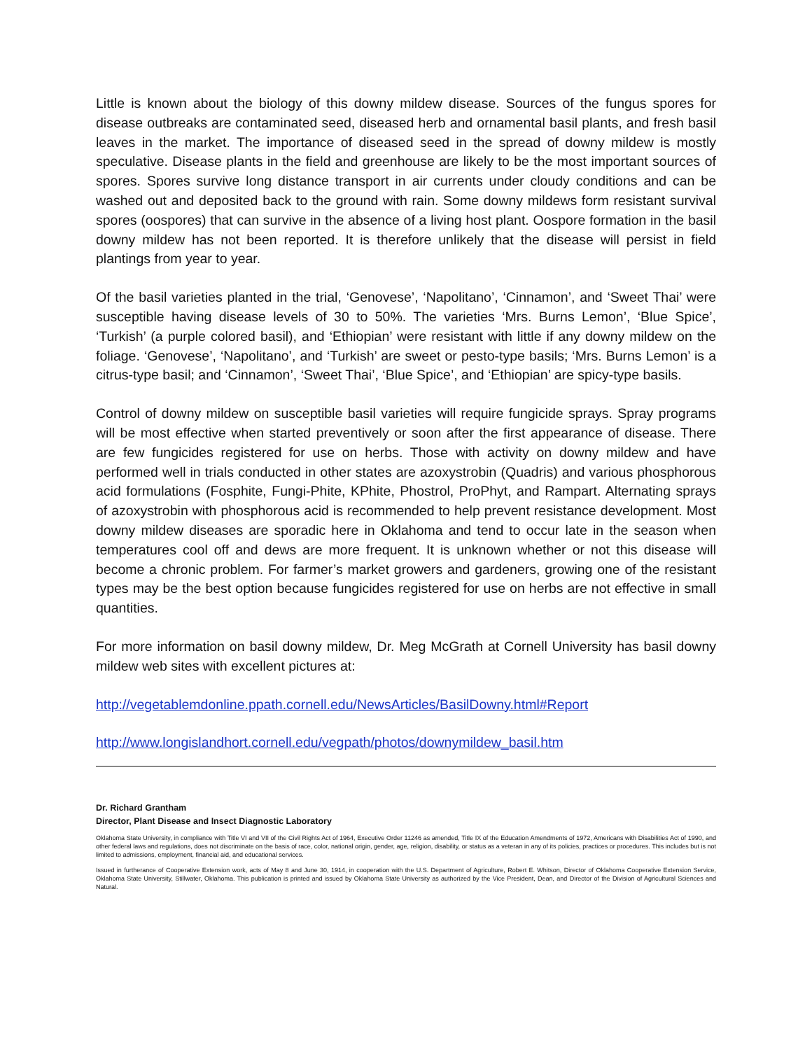Little is known about the biology of this downy mildew disease. Sources of the fungus spores for disease outbreaks are contaminated seed, diseased herb and ornamental basil plants, and fresh basil leaves in the market. The importance of diseased seed in the spread of downy mildew is mostly speculative. Disease plants in the field and greenhouse are likely to be the most important sources of spores. Spores survive long distance transport in air currents under cloudy conditions and can be washed out and deposited back to the ground with rain. Some downy mildews form resistant survival spores (oospores) that can survive in the absence of a living host plant. Oospore formation in the basil downy mildew has not been reported. It is therefore unlikely that the disease will persist in field plantings from year to year.
Of the basil varieties planted in the trial, ‘Genovese’, ‘Napolitano’, ‘Cinnamon’, and ‘Sweet Thai’ were susceptible having disease levels of 30 to 50%. The varieties ‘Mrs. Burns Lemon’, ‘Blue Spice’, ‘Turkish’ (a purple colored basil), and ‘Ethiopian’ were resistant with little if any downy mildew on the foliage. ‘Genovese’, ‘Napolitano’, and ‘Turkish’ are sweet or pesto-type basils; ‘Mrs. Burns Lemon’ is a citrus-type basil; and ‘Cinnamon’, ‘Sweet Thai’, ‘Blue Spice’, and ‘Ethiopian’ are spicy-type basils.
Control of downy mildew on susceptible basil varieties will require fungicide sprays. Spray programs will be most effective when started preventively or soon after the first appearance of disease. There are few fungicides registered for use on herbs. Those with activity on downy mildew and have performed well in trials conducted in other states are azoxystrobin (Quadris) and various phosphorous acid formulations (Fosphite, Fungi-Phite, KPhite, Phostrol, ProPhyt, and Rampart. Alternating sprays of azoxystrobin with phosphorous acid is recommended to help prevent resistance development. Most downy mildew diseases are sporadic here in Oklahoma and tend to occur late in the season when temperatures cool off and dews are more frequent. It is unknown whether or not this disease will become a chronic problem. For farmer’s market growers and gardeners, growing one of the resistant types may be the best option because fungicides registered for use on herbs are not effective in small quantities.
For more information on basil downy mildew, Dr. Meg McGrath at Cornell University has basil downy mildew web sites with excellent pictures at:
http://vegetablemdonline.ppath.cornell.edu/NewsArticles/BasilDowny.html#Report
http://www.longislandhort.cornell.edu/vegpath/photos/downymildew_basil.htm
Dr. Richard Grantham
Director, Plant Disease and Insect Diagnostic Laboratory
Oklahoma State University, in compliance with Title VI and VII of the Civil Rights Act of 1964, Executive Order 11246 as amended, Title IX of the Education Amendments of 1972, Americans with Disabilities Act of 1990, and other federal laws and regulations, does not discriminate on the basis of race, color, national origin, gender, age, religion, disability, or status as a veteran in any of its policies, practices or procedures. This includes but is not limited to admissions, employment, financial aid, and educational services.
Issued in furtherance of Cooperative Extension work, acts of May 8 and June 30, 1914, in cooperation with the U.S. Department of Agriculture, Robert E. Whitson, Director of Oklahoma Cooperative Extension Service, Oklahoma State University, Stillwater, Oklahoma. This publication is printed and issued by Oklahoma State University as authorized by the Vice President, Dean, and Director of the Division of Agricultural Sciences and Natural.